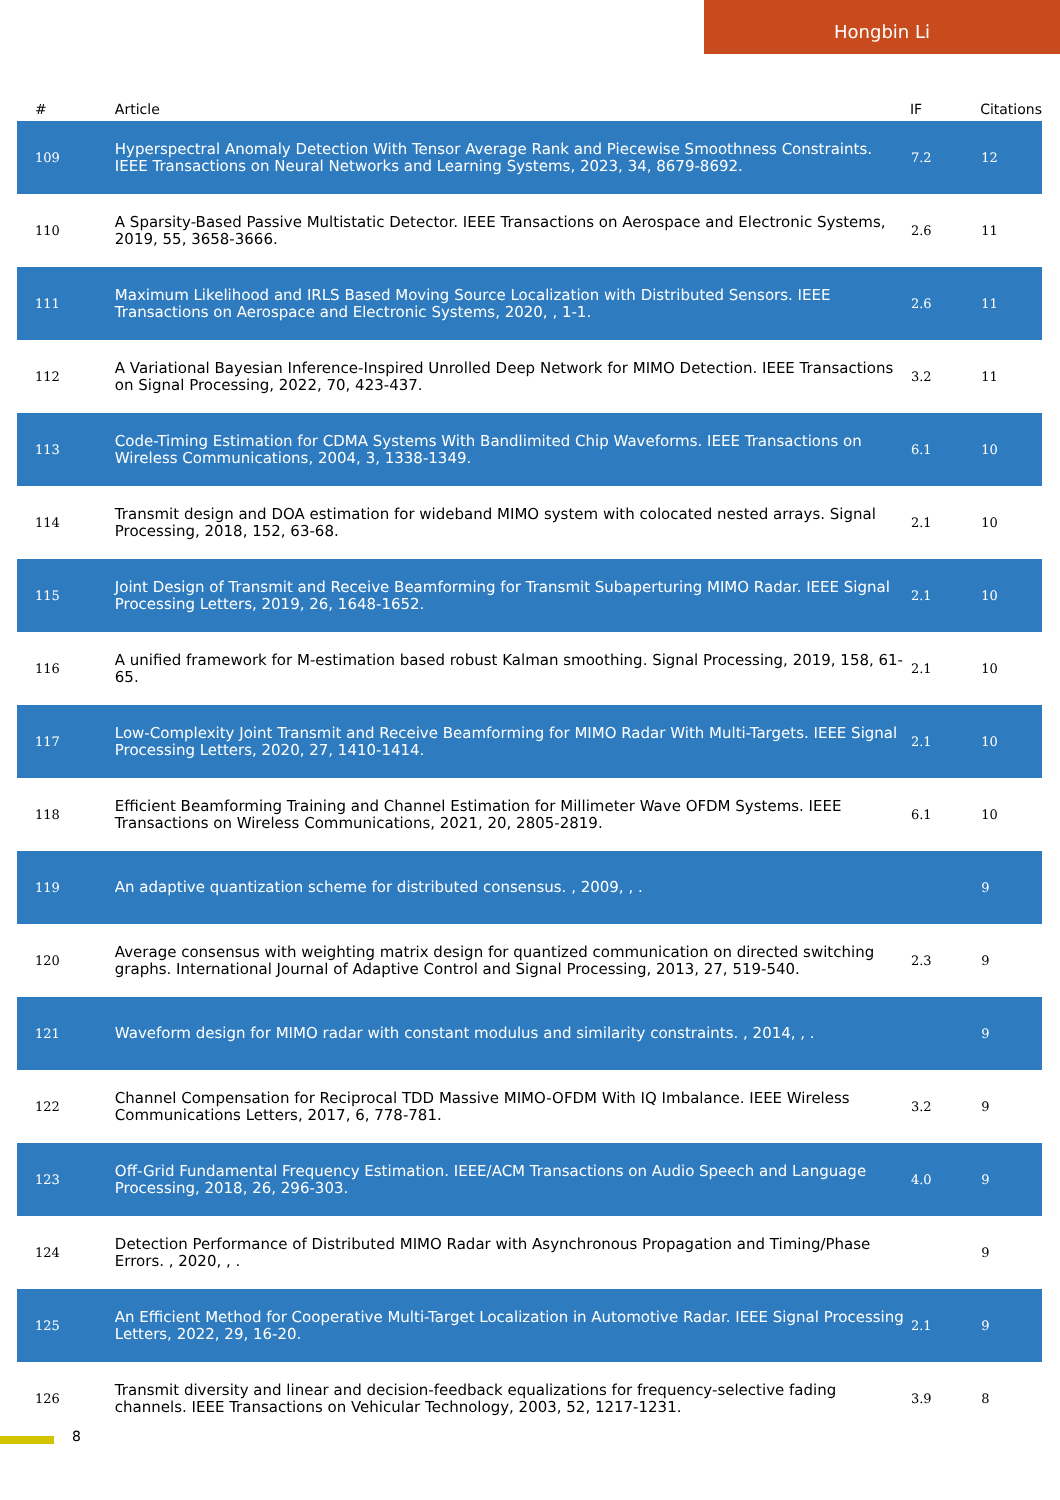Hongbin Li
| # | Article | IF | Citations |
| --- | --- | --- | --- |
| 109 | Hyperspectral Anomaly Detection With Tensor Average Rank and Piecewise Smoothness Constraints. IEEE Transactions on Neural Networks and Learning Systems, 2023, 34, 8679-8692. | 7.2 | 12 |
| 110 | A Sparsity-Based Passive Multistatic Detector. IEEE Transactions on Aerospace and Electronic Systems, 2019, 55, 3658-3666. | 2.6 | 11 |
| 111 | Maximum Likelihood and IRLS Based Moving Source Localization with Distributed Sensors. IEEE Transactions on Aerospace and Electronic Systems, 2020, , 1-1. | 2.6 | 11 |
| 112 | A Variational Bayesian Inference-Inspired Unrolled Deep Network for MIMO Detection. IEEE Transactions on Signal Processing, 2022, 70, 423-437. | 3.2 | 11 |
| 113 | Code-Timing Estimation for CDMA Systems With Bandlimited Chip Waveforms. IEEE Transactions on Wireless Communications, 2004, 3, 1338-1349. | 6.1 | 10 |
| 114 | Transmit design and DOA estimation for wideband MIMO system with colocated nested arrays. Signal Processing, 2018, 152, 63-68. | 2.1 | 10 |
| 115 | Joint Design of Transmit and Receive Beamforming for Transmit Subaperturing MIMO Radar. IEEE Signal Processing Letters, 2019, 26, 1648-1652. | 2.1 | 10 |
| 116 | A unified framework for M-estimation based robust Kalman smoothing. Signal Processing, 2019, 158, 61-65. | 2.1 | 10 |
| 117 | Low-Complexity Joint Transmit and Receive Beamforming for MIMO Radar With Multi-Targets. IEEE Signal Processing Letters, 2020, 27, 1410-1414. | 2.1 | 10 |
| 118 | Efficient Beamforming Training and Channel Estimation for Millimeter Wave OFDM Systems. IEEE Transactions on Wireless Communications, 2021, 20, 2805-2819. | 6.1 | 10 |
| 119 | An adaptive quantization scheme for distributed consensus. , 2009, , . | | 9 |
| 120 | Average consensus with weighting matrix design for quantized communication on directed switching graphs. International Journal of Adaptive Control and Signal Processing, 2013, 27, 519-540. | 2.3 | 9 |
| 121 | Waveform design for MIMO radar with constant modulus and similarity constraints. , 2014, , . | | 9 |
| 122 | Channel Compensation for Reciprocal TDD Massive MIMO-OFDM With IQ Imbalance. IEEE Wireless Communications Letters, 2017, 6, 778-781. | 3.2 | 9 |
| 123 | Off-Grid Fundamental Frequency Estimation. IEEE/ACM Transactions on Audio Speech and Language Processing, 2018, 26, 296-303. | 4.0 | 9 |
| 124 | Detection Performance of Distributed MIMO Radar with Asynchronous Propagation and Timing/Phase Errors. , 2020, , . | | 9 |
| 125 | An Efficient Method for Cooperative Multi-Target Localization in Automotive Radar. IEEE Signal Processing Letters, 2022, 29, 16-20. | 2.1 | 9 |
| 126 | Transmit diversity and linear and decision-feedback equalizations for frequency-selective fading channels. IEEE Transactions on Vehicular Technology, 2003, 52, 1217-1231. | 3.9 | 8 |
8